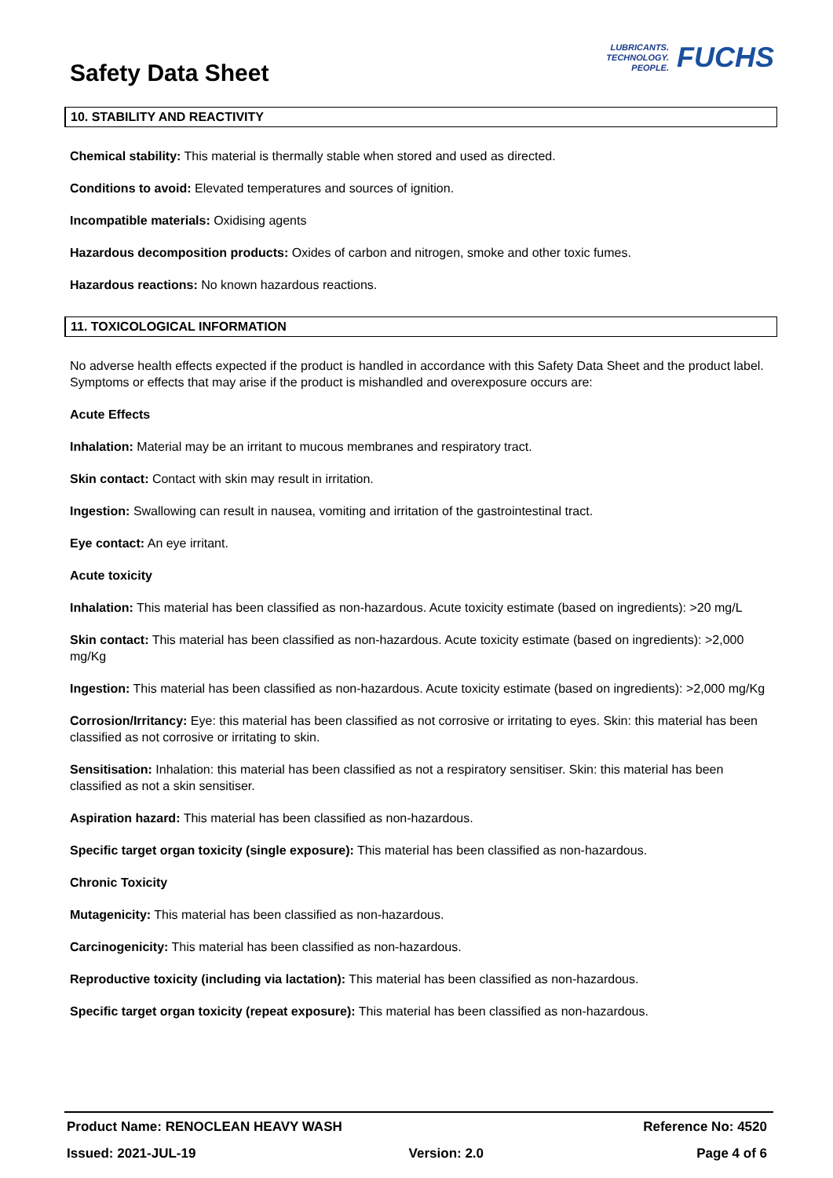Safety Data Sheet
LUBRICANTS.
TECHNOLOGY.
PEOPLE.
FUCHS
10. STABILITY AND REACTIVITY
Chemical stability: This material is thermally stable when stored and used as directed.
Conditions to avoid: Elevated temperatures and sources of ignition.
Incompatible materials: Oxidising agents
Hazardous decomposition products: Oxides of carbon and nitrogen, smoke and other toxic fumes.
Hazardous reactions: No known hazardous reactions.
11. TOXICOLOGICAL INFORMATION
No adverse health effects expected if the product is handled in accordance with this Safety Data Sheet and the product label. Symptoms or effects that may arise if the product is mishandled and overexposure occurs are:
Acute Effects
Inhalation: Material may be an irritant to mucous membranes and respiratory tract.
Skin contact: Contact with skin may result in irritation.
Ingestion: Swallowing can result in nausea, vomiting and irritation of the gastrointestinal tract.
Eye contact: An eye irritant.
Acute toxicity
Inhalation: This material has been classified as non-hazardous. Acute toxicity estimate (based on ingredients): >20 mg/L
Skin contact: This material has been classified as non-hazardous. Acute toxicity estimate (based on ingredients): >2,000 mg/Kg
Ingestion: This material has been classified as non-hazardous. Acute toxicity estimate (based on ingredients): >2,000 mg/Kg
Corrosion/Irritancy: Eye: this material has been classified as not corrosive or irritating to eyes. Skin: this material has been classified as not corrosive or irritating to skin.
Sensitisation: Inhalation: this material has been classified as not a respiratory sensitiser. Skin: this material has been classified as not a skin sensitiser.
Aspiration hazard: This material has been classified as non-hazardous.
Specific target organ toxicity (single exposure): This material has been classified as non-hazardous.
Chronic Toxicity
Mutagenicity: This material has been classified as non-hazardous.
Carcinogenicity: This material has been classified as non-hazardous.
Reproductive toxicity (including via lactation): This material has been classified as non-hazardous.
Specific target organ toxicity (repeat exposure): This material has been classified as non-hazardous.
Product Name: RENOCLEAN HEAVY WASH Reference No: 4520
Issued: 2021-JUL-19 Version: 2.0 Page 4 of 6